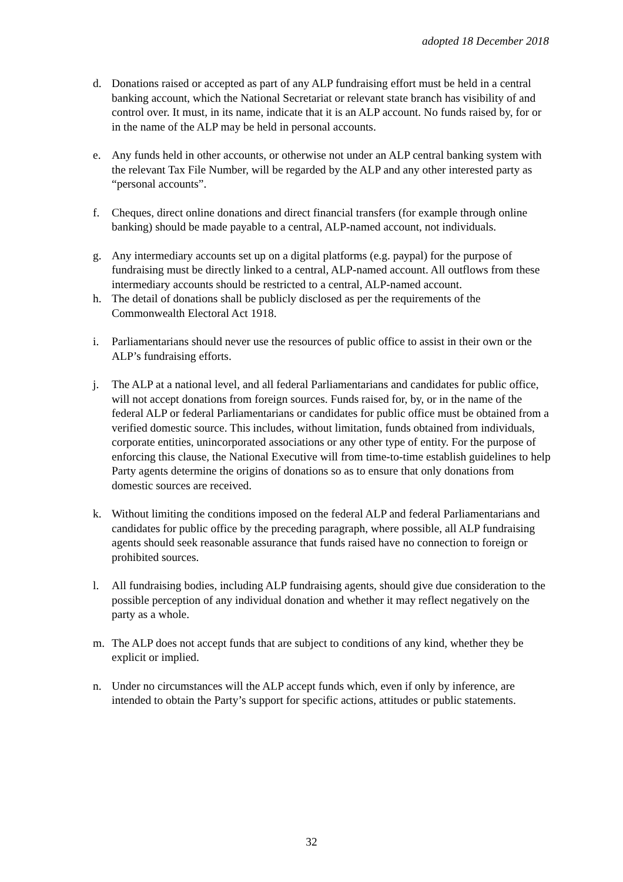adopted 18 December 2018
d. Donations raised or accepted as part of any ALP fundraising effort must be held in a central banking account, which the National Secretariat or relevant state branch has visibility of and control over. It must, in its name, indicate that it is an ALP account. No funds raised by, for or in the name of the ALP may be held in personal accounts.
e. Any funds held in other accounts, or otherwise not under an ALP central banking system with the relevant Tax File Number, will be regarded by the ALP and any other interested party as “personal accounts”.
f. Cheques, direct online donations and direct financial transfers (for example through online banking) should be made payable to a central, ALP-named account, not individuals.
g. Any intermediary accounts set up on a digital platforms (e.g. paypal) for the purpose of fundraising must be directly linked to a central, ALP-named account. All outflows from these intermediary accounts should be restricted to a central, ALP-named account.
h. The detail of donations shall be publicly disclosed as per the requirements of the Commonwealth Electoral Act 1918.
i. Parliamentarians should never use the resources of public office to assist in their own or the ALP’s fundraising efforts.
j. The ALP at a national level, and all federal Parliamentarians and candidates for public office, will not accept donations from foreign sources. Funds raised for, by, or in the name of the federal ALP or federal Parliamentarians or candidates for public office must be obtained from a verified domestic source. This includes, without limitation, funds obtained from individuals, corporate entities, unincorporated associations or any other type of entity. For the purpose of enforcing this clause, the National Executive will from time-to-time establish guidelines to help Party agents determine the origins of donations so as to ensure that only donations from domestic sources are received.
k. Without limiting the conditions imposed on the federal ALP and federal Parliamentarians and candidates for public office by the preceding paragraph, where possible, all ALP fundraising agents should seek reasonable assurance that funds raised have no connection to foreign or prohibited sources.
l. All fundraising bodies, including ALP fundraising agents, should give due consideration to the possible perception of any individual donation and whether it may reflect negatively on the party as a whole.
m. The ALP does not accept funds that are subject to conditions of any kind, whether they be explicit or implied.
n. Under no circumstances will the ALP accept funds which, even if only by inference, are intended to obtain the Party’s support for specific actions, attitudes or public statements.
32